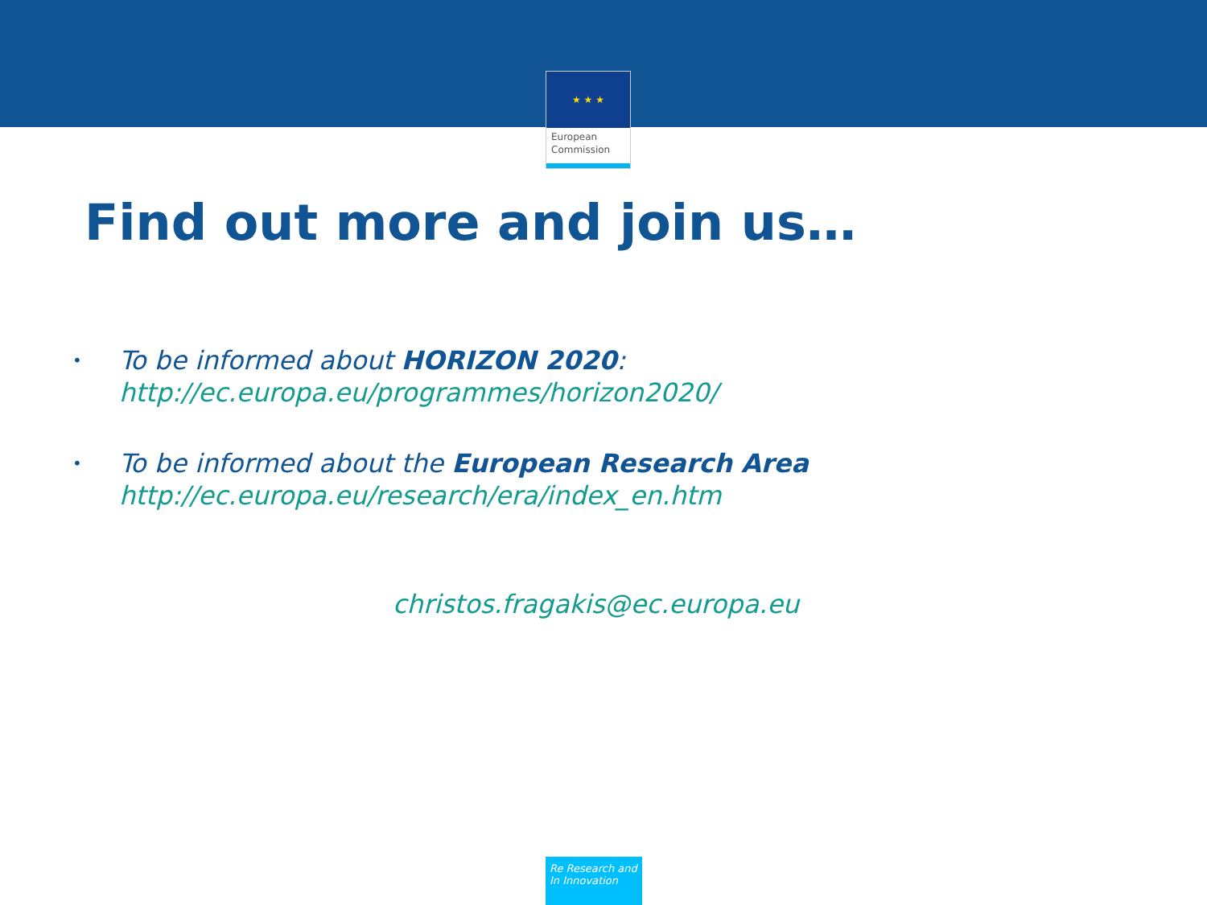★ ★ ★
European
Commission
Find out more and join us…
• To be informed about HORIZON 2020:
http://ec.europa.eu/programmes/horizon2020/
• To be informed about the European Research Area
http://ec.europa.eu/research/era/index_en.htm
christos.fragakis@ec.europa.eu
Re Research and
In Innovation